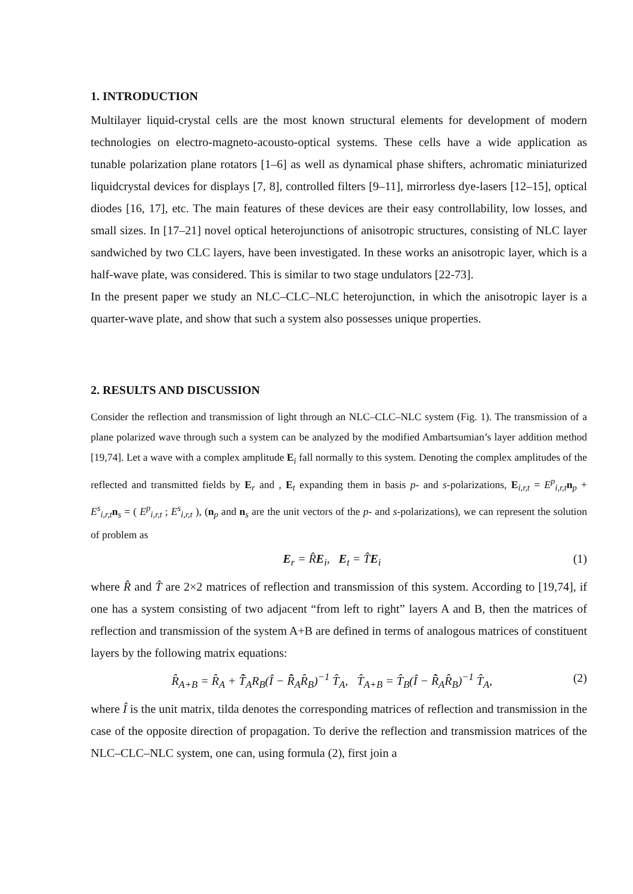1. INTRODUCTION
Multilayer liquid-crystal cells are the most known structural elements for development of modern technologies on electro-magneto-acousto-optical systems. These cells have a wide application as tunable polarization plane rotators [1–6] as well as dynamical phase shifters, achromatic miniaturized liquidcrystal devices for displays [7, 8], controlled filters [9–11], mirrorless dye-lasers [12–15], optical diodes [16, 17], etc. The main features of these devices are their easy controllability, low losses, and small sizes. In [17–21] novel optical heterojunctions of anisotropic structures, consisting of NLC layer sandwiched by two CLC layers, have been investigated. In these works an anisotropic layer, which is a half-wave plate, was considered. This is similar to two stage undulators [22-73].
In the present paper we study an NLC–CLC–NLC heterojunction, in which the anisotropic layer is a quarter-wave plate, and show that such a system also possesses unique properties.
2. RESULTS AND DISCUSSION
Consider the reflection and transmission of light through an NLC–CLC–NLC system (Fig. 1). The transmission of a plane polarized wave through such a system can be analyzed by the modified Ambartsumian’s layer addition method [19,74]. Let a wave with a complex amplitude E<sub>i</sub> fall normally to this system. Denoting the complex amplitudes of the reflected and transmitted fields by E<sub>r</sub> and , E<sub>t</sub> expanding them in basis p- and s-polarizations, E<sub>i,r,t</sub> = E<sup>p</sup><sub>i,r,t</sub>n<sub>p</sub> + E<sup>s</sup><sub>i,r,t</sub>n<sub>s</sub> = ( E<sup>p</sup><sub>i,r,t</sub> ; E<sup>s</sup><sub>i,r,t</sub> ), (n<sub>p</sub> and n<sub>s</sub> are the unit vectors of the p- and s-polarizations), we can represent the solution of problem as
E<sub>r</sub> = R̂E<sub>i</sub>, E<sub>t</sub> = T̂E<sub>i</sub> (1)
where R̂ and T̂ are 2×2 matrices of reflection and transmission of this system. According to [19,74], if one has a system consisting of two adjacent “from left to right” layers A and B, then the matrices of reflection and transmission of the system A+B are defined in terms of analogous matrices of constituent layers by the following matrix equations:
R̂<sub>A+B</sub> = R̂<sub>A</sub> + T̃̂<sub>A</sub>R<sub>B</sub>(Î − R̃̂<sub>A</sub>R̂<sub>B</sub>)<sup>−1</sup> T̂<sub>A</sub>, T̂<sub>A+B</sub> = T̂<sub>B</sub>(Î − R̃̂<sub>A</sub>R̂<sub>B</sub>)<sup>−1</sup> T̂<sub>A</sub>, (2)
where Î is the unit matrix, tilda denotes the corresponding matrices of reflection and transmission in the case of the opposite direction of propagation. To derive the reflection and transmission matrices of the NLC–CLC–NLC system, one can, using formula (2), first join a